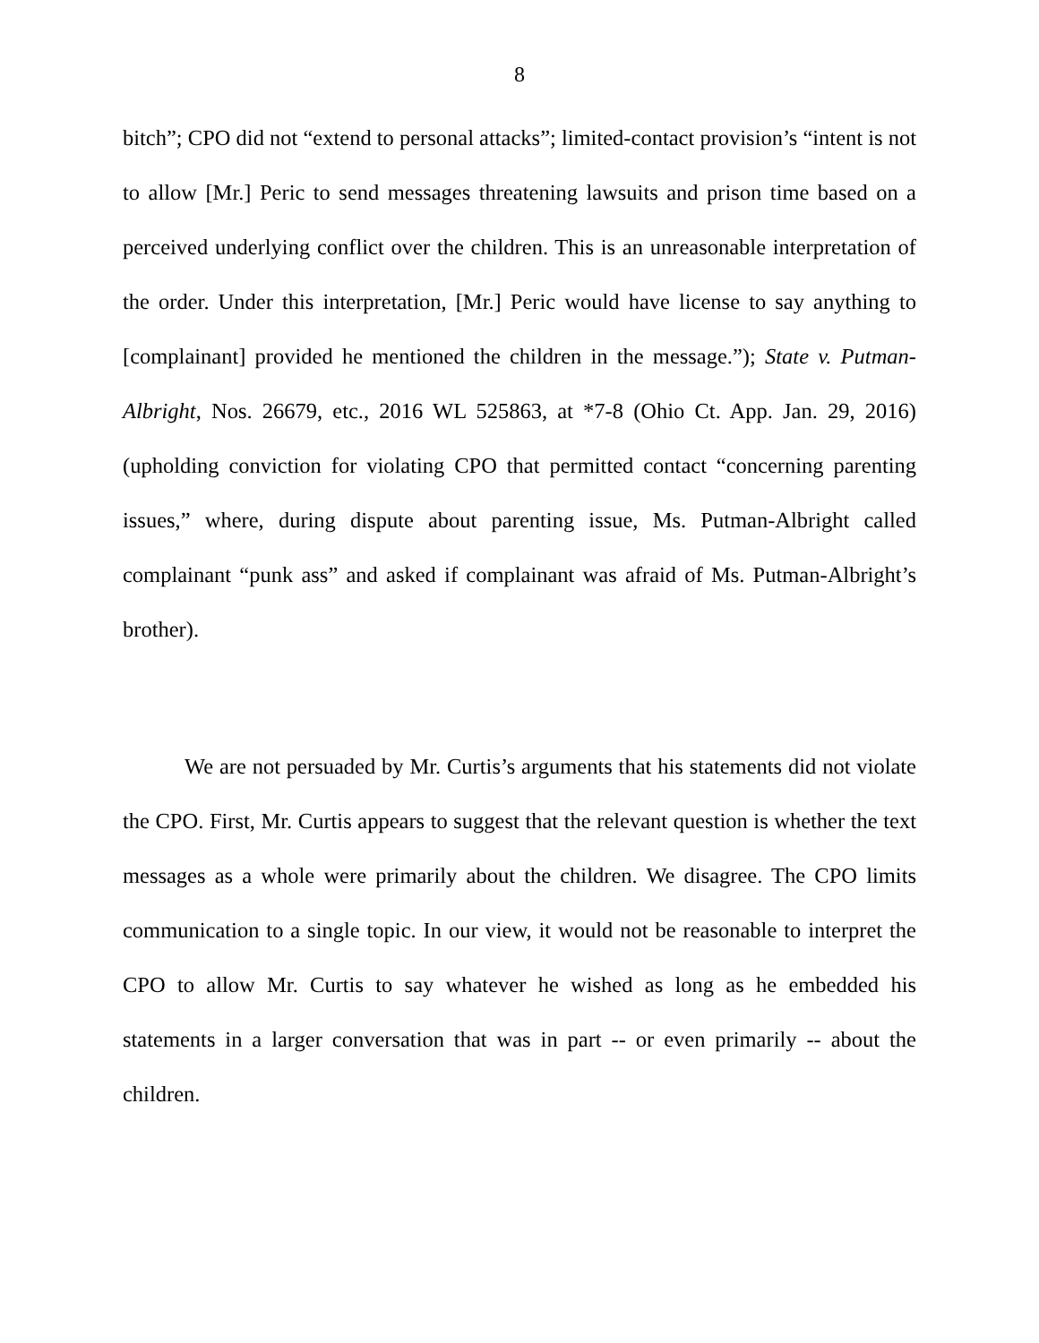8
bitch”; CPO did not “extend to personal attacks”; limited-contact provision’s “intent is not to allow [Mr.] Peric to send messages threatening lawsuits and prison time based on a perceived underlying conflict over the children. This is an unreasonable interpretation of the order. Under this interpretation, [Mr.] Peric would have license to say anything to [complainant] provided he mentioned the children in the message.”); State v. Putman-Albright, Nos. 26679, etc., 2016 WL 525863, at *7-8 (Ohio Ct. App. Jan. 29, 2016) (upholding conviction for violating CPO that permitted contact “concerning parenting issues,” where, during dispute about parenting issue, Ms. Putman-Albright called complainant “punk ass” and asked if complainant was afraid of Ms. Putman-Albright’s brother).
We are not persuaded by Mr. Curtis’s arguments that his statements did not violate the CPO. First, Mr. Curtis appears to suggest that the relevant question is whether the text messages as a whole were primarily about the children. We disagree. The CPO limits communication to a single topic. In our view, it would not be reasonable to interpret the CPO to allow Mr. Curtis to say whatever he wished as long as he embedded his statements in a larger conversation that was in part -- or even primarily -- about the children.